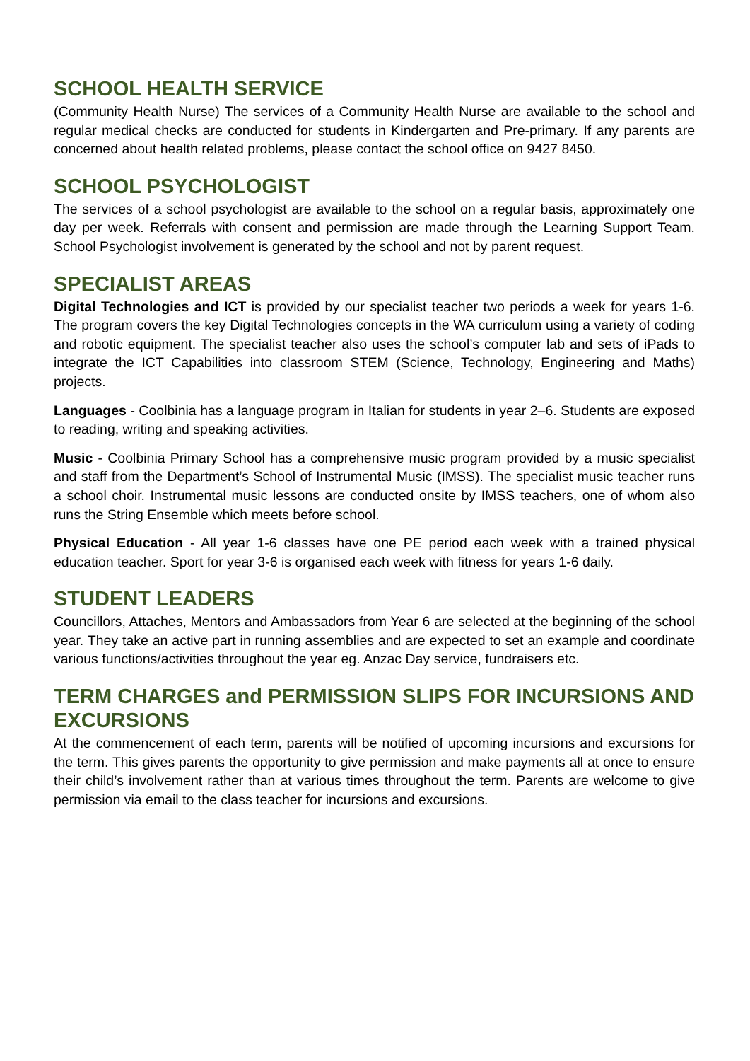SCHOOL HEALTH SERVICE
(Community Health Nurse) The services of a Community Health Nurse are available to the school and regular medical checks are conducted for students in Kindergarten and Pre-primary. If any parents are concerned about health related problems, please contact the school office on 9427 8450.
SCHOOL PSYCHOLOGIST
The services of a school psychologist are available to the school on a regular basis, approximately one day per week. Referrals with consent and permission are made through the Learning Support Team. School Psychologist involvement is generated by the school and not by parent request.
SPECIALIST AREAS
Digital Technologies and ICT is provided by our specialist teacher two periods a week for years 1-6. The program covers the key Digital Technologies concepts in the WA curriculum using a variety of coding and robotic equipment. The specialist teacher also uses the school’s computer lab and sets of iPads to integrate the ICT Capabilities into classroom STEM (Science, Technology, Engineering and Maths) projects.
Languages - Coolbinia has a language program in Italian for students in year 2–6. Students are exposed to reading, writing and speaking activities.
Music - Coolbinia Primary School has a comprehensive music program provided by a music specialist and staff from the Department’s School of Instrumental Music (IMSS). The specialist music teacher runs a school choir. Instrumental music lessons are conducted onsite by IMSS teachers, one of whom also runs the String Ensemble which meets before school.
Physical Education - All year 1-6 classes have one PE period each week with a trained physical education teacher. Sport for year 3-6 is organised each week with fitness for years 1-6 daily.
STUDENT LEADERS
Councillors, Attaches, Mentors and Ambassadors from Year 6 are selected at the beginning of the school year. They take an active part in running assemblies and are expected to set an example and coordinate various functions/activities throughout the year eg. Anzac Day service, fundraisers etc.
TERM CHARGES and PERMISSION SLIPS FOR INCURSIONS AND EXCURSIONS
At the commencement of each term, parents will be notified of upcoming incursions and excursions for the term. This gives parents the opportunity to give permission and make payments all at once to ensure their child’s involvement rather than at various times throughout the term. Parents are welcome to give permission via email to the class teacher for incursions and excursions.